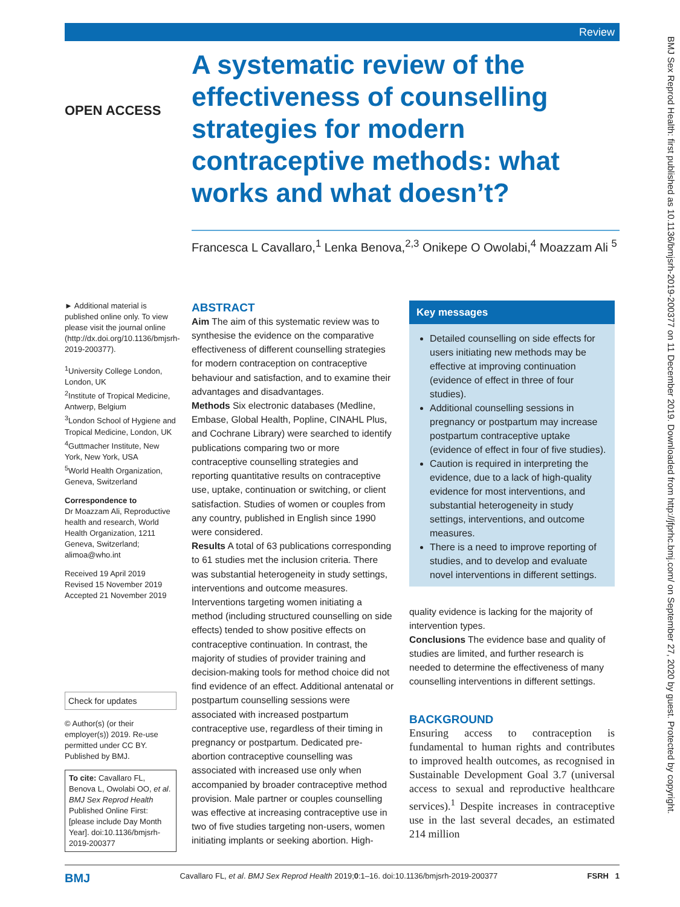Review
BMJ Sex Reprod Health: first published as 10.1136/bmjsrh-2019-200377 on 11 December 2019. Downloaded from http://jfprhc.bmj.com/ on September 27, 2020 by guest. Protected by copyright.
OPEN ACCESS
A systematic review of the effectiveness of counselling strategies for modern contraceptive methods: what works and what doesn’t?
Francesca L Cavallaro,<sup>1</sup> Lenka Benova,<sup>2,3</sup> Onikepe O Owolabi,<sup>4</sup> Moazzam Ali <sup>5</sup>
► Additional material is published online only. To view please visit the journal online (http://dx.doi.org/10.1136/bmjsrh-2019-200377).
<sup>1</sup> University College London, London, UK
<sup>2</sup> Institute of Tropical Medicine, Antwerp, Belgium
<sup>3</sup> London School of Hygiene and Tropical Medicine, London, UK
<sup>4</sup> Guttmacher Institute, New York, New York, USA
<sup>5</sup> World Health Organization, Geneva, Switzerland
Correspondence to
Dr Moazzam Ali, Reproductive health and research, World Health Organization, 1211 Geneva, Switzerland; alimoa@who.int
Received 19 April 2019
Revised 15 November 2019
Accepted 21 November 2019
Check for updates
© Author(s) (or their employer(s)) 2019. Re-use permitted under CC BY. Published by BMJ.
To cite: Cavallaro FL, Benova L, Owolabi OO, et al. BMJ Sex Reprod Health Published Online First: [please include Day Month Year]. doi:10.1136/bmjsrh-2019-200377
ABSTRACT
Aim The aim of this systematic review was to synthesise the evidence on the comparative effectiveness of different counselling strategies for modern contraception on contraceptive behaviour and satisfaction, and to examine their advantages and disadvantages.
Methods Six electronic databases (Medline, Embase, Global Health, Popline, CINAHL Plus, and Cochrane Library) were searched to identify publications comparing two or more contraceptive counselling strategies and reporting quantitative results on contraceptive use, uptake, continuation or switching, or client satisfaction. Studies of women or couples from any country, published in English since 1990 were considered.
Results A total of 63 publications corresponding to 61 studies met the inclusion criteria. There was substantial heterogeneity in study settings, interventions and outcome measures. Interventions targeting women initiating a method (including structured counselling on side effects) tended to show positive effects on contraceptive continuation. In contrast, the majority of studies of provider training and decision-making tools for method choice did not find evidence of an effect. Additional antenatal or postpartum counselling sessions were associated with increased postpartum contraceptive use, regardless of their timing in pregnancy or postpartum. Dedicated pre-abortion contraceptive counselling was associated with increased use only when accompanied by broader contraceptive method provision. Male partner or couples counselling was effective at increasing contraceptive use in two of five studies targeting non-users, women initiating implants or seeking abortion. High-
Key messages
Detailed counselling on side effects for users initiating new methods may be effective at improving continuation (evidence of effect in three of four studies).
Additional counselling sessions in pregnancy or postpartum may increase postpartum contraceptive uptake (evidence of effect in four of five studies).
Caution is required in interpreting the evidence, due to a lack of high-quality evidence for most interventions, and substantial heterogeneity in study settings, interventions, and outcome measures.
There is a need to improve reporting of studies, and to develop and evaluate novel interventions in different settings.
quality evidence is lacking for the majority of intervention types.
Conclusions The evidence base and quality of studies are limited, and further research is needed to determine the effectiveness of many counselling interventions in different settings.
BACKGROUND
Ensuring access to contraception is fundamental to human rights and contributes to improved health outcomes, as recognised in Sustainable Development Goal 3.7 (universal access to sexual and reproductive healthcare services).<sup>1</sup> Despite increases in contraceptive use in the last several decades, an estimated 214 million
BMJ Cavallaro FL, et al. BMJ Sex Reprod Health 2019;0:1–16. doi:10.1136/bmjsrh-2019-200377 FSRH 1